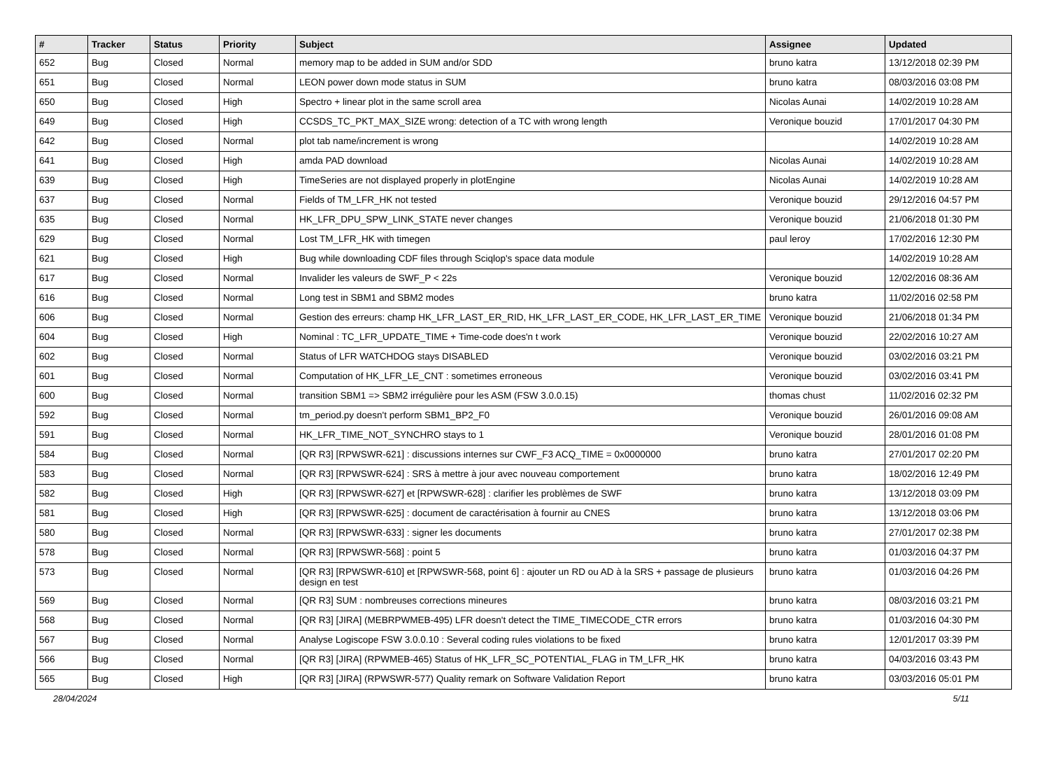| # | Tracker | Status | Priority | Subject | Assignee | Updated |
| --- | --- | --- | --- | --- | --- | --- |
| 652 | Bug | Closed | Normal | memory map to be added in SUM and/or SDD | bruno katra | 13/12/2018 02:39 PM |
| 651 | Bug | Closed | Normal | LEON power down mode status in SUM | bruno katra | 08/03/2016 03:08 PM |
| 650 | Bug | Closed | High | Spectro + linear plot in the same scroll area | Nicolas Aunai | 14/02/2019 10:28 AM |
| 649 | Bug | Closed | High | CCSDS_TC_PKT_MAX_SIZE wrong: detection of a TC with wrong length | Veronique bouzid | 17/01/2017 04:30 PM |
| 642 | Bug | Closed | Normal | plot tab name/increment is wrong | | 14/02/2019 10:28 AM |
| 641 | Bug | Closed | High | amda PAD download | Nicolas Aunai | 14/02/2019 10:28 AM |
| 639 | Bug | Closed | High | TimeSeries are not displayed properly in plotEngine | Nicolas Aunai | 14/02/2019 10:28 AM |
| 637 | Bug | Closed | Normal | Fields of TM_LFR_HK not tested | Veronique bouzid | 29/12/2016 04:57 PM |
| 635 | Bug | Closed | Normal | HK_LFR_DPU_SPW_LINK_STATE never changes | Veronique bouzid | 21/06/2018 01:30 PM |
| 629 | Bug | Closed | Normal | Lost TM_LFR_HK with timegen | paul leroy | 17/02/2016 12:30 PM |
| 621 | Bug | Closed | High | Bug while downloading CDF files through Sciqlop's space data module | | 14/02/2019 10:28 AM |
| 617 | Bug | Closed | Normal | Invalider les valeurs de SWF_P < 22s | Veronique bouzid | 12/02/2016 08:36 AM |
| 616 | Bug | Closed | Normal | Long test in SBM1 and SBM2 modes | bruno katra | 11/02/2016 02:58 PM |
| 606 | Bug | Closed | Normal | Gestion des erreurs: champ HK_LFR_LAST_ER_RID, HK_LFR_LAST_ER_CODE, HK_LFR_LAST_ER_TIME | Veronique bouzid | 21/06/2018 01:34 PM |
| 604 | Bug | Closed | High | Nominal : TC_LFR_UPDATE_TIME + Time-code does'n t work | Veronique bouzid | 22/02/2016 10:27 AM |
| 602 | Bug | Closed | Normal | Status of LFR WATCHDOG stays DISABLED | Veronique bouzid | 03/02/2016 03:21 PM |
| 601 | Bug | Closed | Normal | Computation of HK_LFR_LE_CNT : sometimes erroneous | Veronique bouzid | 03/02/2016 03:41 PM |
| 600 | Bug | Closed | Normal | transition SBM1 => SBM2 irrégulière pour les ASM (FSW 3.0.0.15) | thomas chust | 11/02/2016 02:32 PM |
| 592 | Bug | Closed | Normal | tm_period.py doesn't perform SBM1_BP2_F0 | Veronique bouzid | 26/01/2016 09:08 AM |
| 591 | Bug | Closed | Normal | HK_LFR_TIME_NOT_SYNCHRO stays to 1 | Veronique bouzid | 28/01/2016 01:08 PM |
| 584 | Bug | Closed | Normal | [QR R3] [RPWSWR-621] : discussions internes sur CWF_F3 ACQ_TIME = 0x0000000 | bruno katra | 27/01/2017 02:20 PM |
| 583 | Bug | Closed | Normal | [QR R3] [RPWSWR-624] : SRS à mettre à jour avec nouveau comportement | bruno katra | 18/02/2016 12:49 PM |
| 582 | Bug | Closed | High | [QR R3] [RPWSWR-627] et [RPWSWR-628] : clarifier les problèmes de SWF | bruno katra | 13/12/2018 03:09 PM |
| 581 | Bug | Closed | High | [QR R3] [RPWSWR-625] : document de caractérisation à fournir au CNES | bruno katra | 13/12/2018 03:06 PM |
| 580 | Bug | Closed | Normal | [QR R3] [RPWSWR-633] : signer les documents | bruno katra | 27/01/2017 02:38 PM |
| 578 | Bug | Closed | Normal | [QR R3] [RPWSWR-568] : point 5 | bruno katra | 01/03/2016 04:37 PM |
| 573 | Bug | Closed | Normal | [QR R3] [RPWSWR-610] et [RPWSWR-568, point 6] : ajouter un RD ou AD à la SRS + passage de plusieurs design en test | bruno katra | 01/03/2016 04:26 PM |
| 569 | Bug | Closed | Normal | [QR R3] SUM : nombreuses corrections mineures | bruno katra | 08/03/2016 03:21 PM |
| 568 | Bug | Closed | Normal | [QR R3] [JIRA] (MEBRPWMEB-495) LFR doesn't detect the TIME_TIMECODE_CTR errors | bruno katra | 01/03/2016 04:30 PM |
| 567 | Bug | Closed | Normal | Analyse Logiscope FSW 3.0.0.10 : Several coding rules violations to be fixed | bruno katra | 12/01/2017 03:39 PM |
| 566 | Bug | Closed | Normal | [QR R3] [JIRA] (RPWMEB-465) Status of HK_LFR_SC_POTENTIAL_FLAG in TM_LFR_HK | bruno katra | 04/03/2016 03:43 PM |
| 565 | Bug | Closed | High | [QR R3] [JIRA] (RPWSWR-577) Quality remark on Software Validation Report | bruno katra | 03/03/2016 05:01 PM |
28/04/2024 5/11